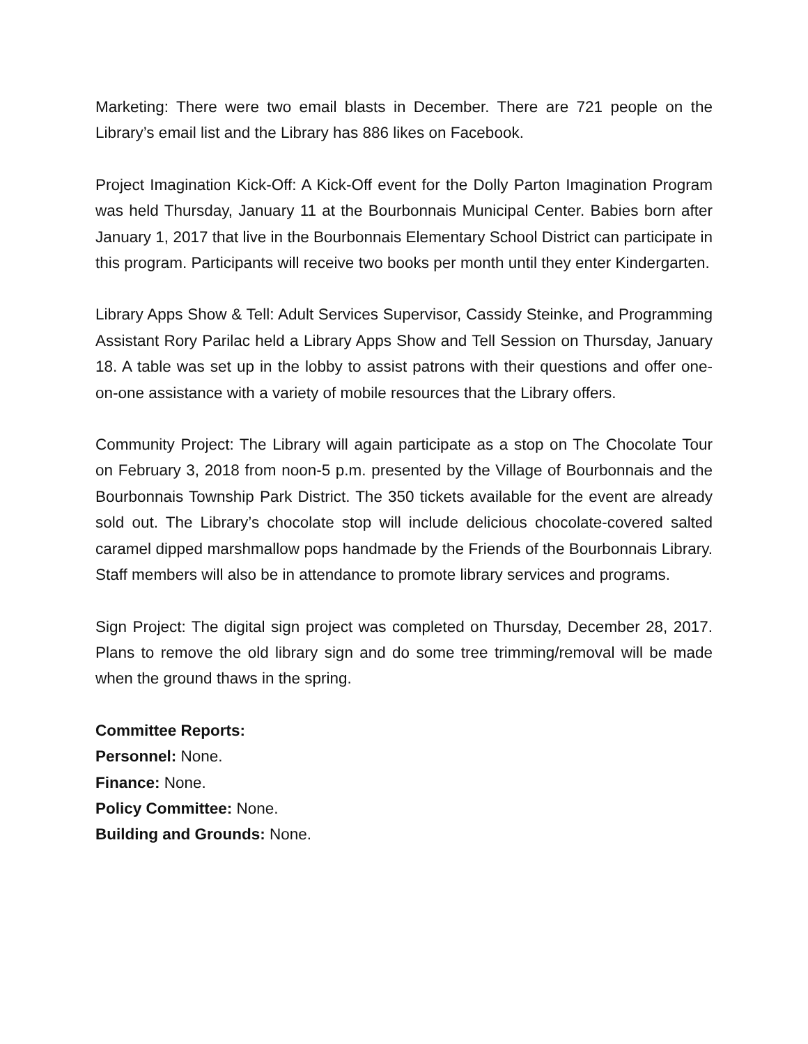Marketing: There were two email blasts in December. There are 721 people on the Library’s email list and the Library has 886 likes on Facebook.
Project Imagination Kick-Off: A Kick-Off event for the Dolly Parton Imagination Program was held Thursday, January 11 at the Bourbonnais Municipal Center. Babies born after January 1, 2017 that live in the Bourbonnais Elementary School District can participate in this program. Participants will receive two books per month until they enter Kindergarten.
Library Apps Show & Tell: Adult Services Supervisor, Cassidy Steinke, and Programming Assistant Rory Parilac held a Library Apps Show and Tell Session on Thursday, January 18. A table was set up in the lobby to assist patrons with their questions and offer one-on-one assistance with a variety of mobile resources that the Library offers.
Community Project: The Library will again participate as a stop on The Chocolate Tour on February 3, 2018 from noon-5 p.m. presented by the Village of Bourbonnais and the Bourbonnais Township Park District. The 350 tickets available for the event are already sold out. The Library’s chocolate stop will include delicious chocolate-covered salted caramel dipped marshmallow pops handmade by the Friends of the Bourbonnais Library. Staff members will also be in attendance to promote library services and programs.
Sign Project: The digital sign project was completed on Thursday, December 28, 2017. Plans to remove the old library sign and do some tree trimming/removal will be made when the ground thaws in the spring.
Committee Reports:
Personnel: None.
Finance: None.
Policy Committee: None.
Building and Grounds: None.